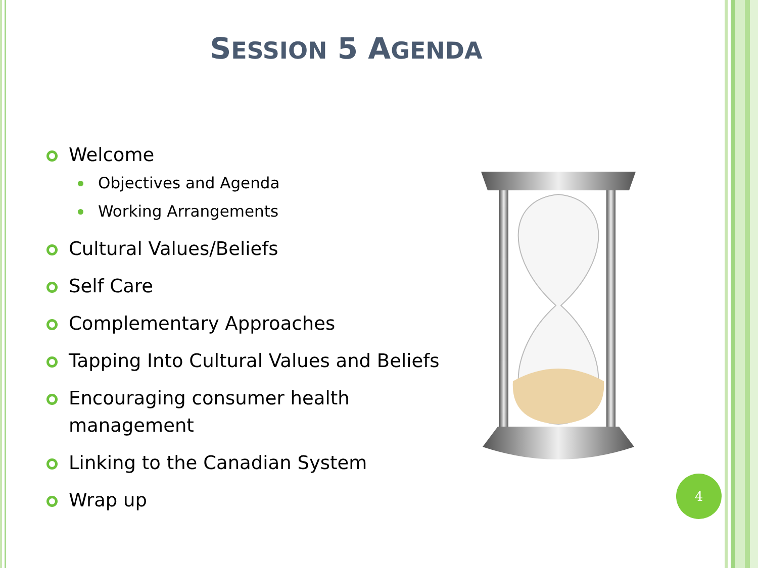SESSION 5 AGENDA
Welcome
Objectives and Agenda
Working Arrangements
Cultural Values/Beliefs
Self Care
Complementary Approaches
Tapping Into Cultural Values and Beliefs
Encouraging consumer health management
Linking to the Canadian System
Wrap up
4